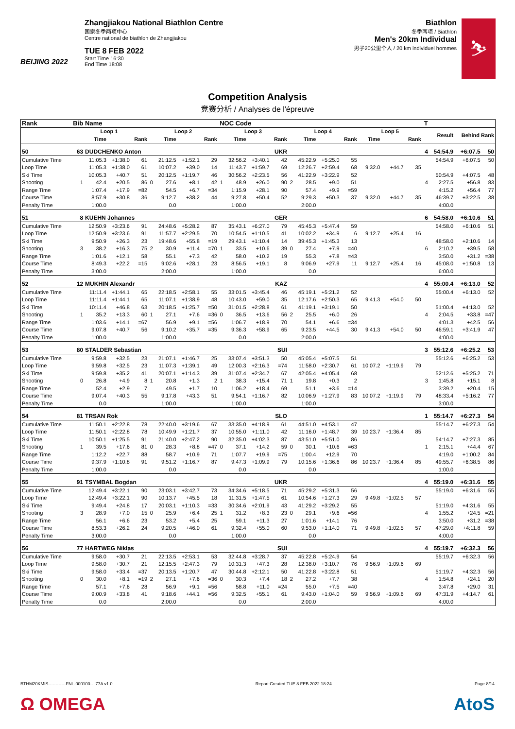BEIJING 2022
Zhangjiakou National Biathlon Centre
国家冬季两项中心
Centre national de biathlon de Zhangjiakou
TUE 8 FEB 2022
Start Time 16:30
End Time 18:08
Biathlon
冬季两项 / Biathlon
Men's 20km Individual
男子20公里个人 / 20 km individuel hommes
⛷
Competition Analysis
竞赛分析 / Analyses de l'épreuve
| Rank | Bib | Name | | | | | | NOC Code | | | | | | | | | | | | T | | | |
| --- | --- | --- | --- | --- | --- | --- | --- | --- | --- | --- | --- | --- | --- | --- | --- | --- | --- | --- | --- | --- | --- | --- | --- |
| | Loop 1 | | | | Loop 2 | | | | Loop 3 | | | | Loop 4 | | | | Loop 5 | | | | Result | Behind Rank | |
| | | Time | | Rank | | Time | | Rank | | Time | | Rank | | Time | | Rank | Time | | Rank | | | | |
| 50 | 63 | DUDCHENKO Anton | | | | | | | | | | UKR | | | | | | | | 4 | 54:54.9 | +6:07.5 | 50 |
| Cumulative Time | | 11:05.3 | +1:38.0 | 61 | | 21:12.5 | +1:52.1 | 29 | | 32:56.2 | +3:40.1 | 42 | | 45:22.9 | +5:25.0 | 55 | | | | | 54:54.9 | +6:07.5 | 50 |
| Loop Time | | 11:05.3 | +1:38.0 | 61 | | 10:07.2 | +39.0 | 14 | | 11:43.7 | +1:59.7 | 69 | | 12:26.7 | +2:59.4 | 68 | 9:32.0 | +44.7 | 35 | | | | |
| Ski Time | | 10:05.3 | +40.7 | 51 | | 20:12.5 | +1:19.7 | 46 | | 30:56.2 | +2:23.5 | 56 | | 41:22.9 | +3:22.9 | 52 | | | | | 50:54.9 | +4:07.5 | 48 |
| Shooting | 1 | 42.4 | +20.5 | 86 | 0 | 27.6 | +8.1 | 42 | 1 | 48.9 | +26.0 | 90 | 2 | 28.5 | +9.0 | 51 | | | | 4 | 2:27.5 | +56.8 | 83 |
| Range Time | | 1:07.4 | +17.9 | =82 | | 54.5 | +6.7 | =34 | | 1:15.9 | +28.1 | 90 | | 57.4 | +9.9 | =59 | | | | | 4:15.2 | +56.4 | 77 |
| Course Time | | 8:57.9 | +30.8 | 36 | | 9:12.7 | +38.2 | 44 | | 9:27.8 | +50.4 | 52 | | 9:29.3 | +50.3 | 37 | 9:32.0 | +44.7 | 35 | | 46:39.7 | +3:22.5 | 38 |
| Penalty Time | | 1:00.0 | | | | 0.0 | | | | 1:00.0 | | | | 2:00.0 | | | | | | | 4:00.0 | | |
| 51 | 8 | KUEHN Johannes | | | | | | | | | | GER | | | | | | | | 6 | 54:58.0 | +6:10.6 | 51 |
| Cumulative Time | | 12:50.9 | +3:23.6 | 91 | | 24:48.6 | +5:28.2 | 87 | | 35:43.1 | +6:27.0 | 79 | | 45:45.3 | +5:47.4 | 59 | | | | | 54:58.0 | +6:10.6 | 51 |
| Loop Time | | 12:50.9 | +3:23.6 | 91 | | 11:57.7 | +2:29.5 | 70 | | 10:54.5 | +1:10.5 | 41 | | 10:02.2 | +34.9 | 6 | 9:12.7 | +25.4 | 16 | | | | |
| Ski Time | | 9:50.9 | +26.3 | 23 | | 19:48.6 | +55.8 | =19 | | 29:43.1 | +1:10.4 | 14 | | 39:45.3 | +1:45.3 | 13 | | | | | 48:58.0 | +2:10.6 | 14 |
| Shooting | 3 | 38.2 | +16.3 | 75 | 2 | 30.9 | +11.4 | =70 | 1 | 33.5 | +10.6 | 39 | 0 | 27.4 | +7.9 | =40 | | | | 6 | 2:10.2 | +39.5 | 58 |
| Range Time | | 1:01.6 | +12.1 | 58 | | 55.1 | +7.3 | 42 | | 58.0 | +10.2 | 19 | | 55.3 | +7.8 | =43 | | | | | 3:50.0 | +31.2 | =38 |
| Course Time | | 8:49.3 | +22.2 | =15 | | 9:02.6 | +28.1 | 23 | | 8:56.5 | +19.1 | 8 | | 9:06.9 | +27.9 | 11 | 9:12.7 | +25.4 | 16 | | 45:08.0 | +1:50.8 | 13 |
| Penalty Time | | 3:00.0 | | | | 2:00.0 | | | | 1:00.0 | | | | 0.0 | | | | | | | 6:00.0 | | |
| 52 | 12 | MUKHIN Alexandr | | | | | | | | | | KAZ | | | | | | | | 4 | 55:00.4 | +6:13.0 | 52 |
| Cumulative Time | | 11:11.4 | +1:44.1 | 65 | | 22:18.5 | +2:58.1 | 55 | | 33:01.5 | +3:45.4 | 46 | | 45:19.1 | +5:21.2 | 52 | | | | | 55:00.4 | +6:13.0 | 52 |
| Loop Time | | 11:11.4 | +1:44.1 | 65 | | 11:07.1 | +1:38.9 | 48 | | 10:43.0 | +59.0 | 35 | | 12:17.6 | +2:50.3 | 65 | 9:41.3 | +54.0 | 50 | | | | |
| Ski Time | | 10:11.4 | +46.8 | 63 | | 20:18.5 | +1:25.7 | =50 | | 31:01.5 | +2:28.8 | 61 | | 41:19.1 | +3:19.1 | 50 | | | | | 51:00.4 | +4:13.0 | 52 |
| Shooting | 1 | 35.2 | +13.3 | 60 | 1 | 27.1 | +7.6 | =36 | 0 | 36.5 | +13.6 | 56 | 2 | 25.5 | +6.0 | 26 | | | | 4 | 2:04.5 | +33.8 | =47 |
| Range Time | | 1:03.6 | +14.1 | =67 | | 56.9 | +9.1 | =56 | | 1:06.7 | +18.9 | 70 | | 54.1 | +6.6 | =34 | | | | | 4:01.3 | +42.5 | 56 |
| Course Time | | 9:07.8 | +40.7 | 56 | | 9:10.2 | +35.7 | =35 | | 9:36.3 | +58.9 | 65 | | 9:23.5 | +44.5 | 30 | 9:41.3 | +54.0 | 50 | | 46:59.1 | +3:41.9 | 47 |
| Penalty Time | | 1:00.0 | | | | 1:00.0 | | | | 0.0 | | | | 2:00.0 | | | | | | | 4:00.0 | | |
| 53 | 80 | STALDER Sebastian | | | | | | | | | | SUI | | | | | | | | 3 | 55:12.6 | +6:25.2 | 53 |
| Cumulative Time | | 9:59.8 | +32.5 | 23 | | 21:07.1 | +1:46.7 | 25 | | 33:07.4 | +3:51.3 | 50 | | 45:05.4 | +5:07.5 | 51 | | | | | 55:12.6 | +6:25.2 | 53 |
| Loop Time | | 9:59.8 | +32.5 | 23 | | 11:07.3 | +1:39.1 | 49 | | 12:00.3 | +2:16.3 | =74 | | 11:58.0 | +2:30.7 | 61 | 10:07.2 | +1:19.9 | 79 | | | | |
| Ski Time | | 9:59.8 | +35.2 | 41 | | 20:07.1 | +1:14.3 | 39 | | 31:07.4 | +2:34.7 | 67 | | 42:05.4 | +4:05.4 | 68 | | | | | 52:12.6 | +5:25.2 | 71 |
| Shooting | 0 | 26.8 | +4.9 | 8 | 1 | 20.8 | +1.3 | 2 | 1 | 38.3 | +15.4 | 71 | 1 | 19.8 | +0.3 | 2 | | | | 3 | 1:45.8 | +15.1 | 8 |
| Range Time | | 52.4 | +2.9 | 7 | | 49.5 | +1.7 | 10 | | 1:06.2 | +18.4 | 69 | | 51.1 | +3.6 | =14 | | | | | 3:39.2 | +20.4 | 15 |
| Course Time | | 9:07.4 | +40.3 | 55 | | 9:17.8 | +43.3 | 51 | | 9:54.1 | +1:16.7 | 82 | | 10:06.9 | +1:27.9 | 83 | 10:07.2 | +1:19.9 | 79 | | 48:33.4 | +5:16.2 | 77 |
| Penalty Time | | 0.0 | | | | 1:00.0 | | | | 1:00.0 | | | | 1:00.0 | | | | | | | 3:00.0 | | |
| 54 | 81 | TRSAN Rok | | | | | | | | | | SLO | | | | | | | | 1 | 55:14.7 | +6:27.3 | 54 |
| Cumulative Time | | 11:50.1 | +2:22.8 | 78 | | 22:40.0 | +3:19.6 | 67 | | 33:35.0 | +4:18.9 | 61 | | 44:51.0 | +4:53.1 | 47 | | | | | 55:14.7 | +6:27.3 | 54 |
| Loop Time | | 11:50.1 | +2:22.8 | 78 | | 10:49.9 | +1:21.7 | 37 | | 10:55.0 | +1:11.0 | 42 | | 11:16.0 | +1:48.7 | 39 | 10:23.7 | +1:36.4 | 85 | | | | |
| Ski Time | | 10:50.1 | +1:25.5 | 91 | | 21:40.0 | +2:47.2 | 90 | | 32:35.0 | +4:02.3 | 87 | | 43:51.0 | +5:51.0 | 86 | | | | | 54:14.7 | +7:27.3 | 85 |
| Shooting | 1 | 39.5 | +17.6 | 81 | 0 | 28.3 | +8.8 | =47 | 0 | 37.1 | +14.2 | 59 | 0 | 30.1 | +10.6 | =63 | | | | 1 | 2:15.1 | +44.4 | 67 |
| Range Time | | 1:12.2 | +22.7 | 88 | | 58.7 | +10.9 | 71 | | 1:07.7 | +19.9 | =75 | | 1:00.4 | +12.9 | 70 | | | | | 4:19.0 | +1:00.2 | 84 |
| Course Time | | 9:37.9 | +1:10.8 | 91 | | 9:51.2 | +1:16.7 | 87 | | 9:47.3 | +1:09.9 | 79 | | 10:15.6 | +1:36.6 | 86 | 10:23.7 | +1:36.4 | 85 | | 49:55.7 | +6:38.5 | 86 |
| Penalty Time | | 1:00.0 | | | | 0.0 | | | | 0.0 | | | | 0.0 | | | | | | | 1:00.0 | | |
| 55 | 91 | TSYMBAL Bogdan | | | | | | | | | | UKR | | | | | | | | 4 | 55:19.0 | +6:31.6 | 55 |
| Cumulative Time | | 12:49.4 | +3:22.1 | 90 | | 23:03.1 | +3:42.7 | 73 | | 34:34.6 | +5:18.5 | 71 | | 45:29.2 | +5:31.3 | 56 | | | | | 55:19.0 | +6:31.6 | 55 |
| Loop Time | | 12:49.4 | +3:22.1 | 90 | | 10:13.7 | +45.5 | 18 | | 11:31.5 | +1:47.5 | 61 | | 10:54.6 | +1:27.3 | 29 | 9:49.8 | +1:02.5 | 57 | | | | |
| Ski Time | | 9:49.4 | +24.8 | 17 | | 20:03.1 | +1:10.3 | =33 | | 30:34.6 | +2:01.9 | 43 | | 41:29.2 | +3:29.2 | 55 | | | | | 51:19.0 | +4:31.6 | 55 |
| Shooting | 3 | 28.9 | +7.0 | 15 | 0 | 25.9 | +6.4 | 25 | 1 | 31.2 | +8.3 | 23 | 0 | 29.1 | +9.6 | =56 | | | | 4 | 1:55.2 | +24.5 | =21 |
| Range Time | | 56.1 | +6.6 | 23 | | 53.2 | +5.4 | 25 | | 59.1 | +11.3 | 27 | | 1:01.6 | +14.1 | 76 | | | | | 3:50.0 | +31.2 | =38 |
| Course Time | | 8:53.3 | +26.2 | 24 | | 9:20.5 | +46.0 | 61 | | 9:32.4 | +55.0 | 60 | | 9:53.0 | +1:14.0 | 71 | 9:49.8 | +1:02.5 | 57 | | 47:29.0 | +4:11.8 | 59 |
| Penalty Time | | 3:00.0 | | | | 0.0 | | | | 1:00.0 | | | | 0.0 | | | | | | | 4:00.0 | | |
| 56 | 77 | HARTWEG Niklas | | | | | | | | | | SUI | | | | | | | | 4 | 55:19.7 | +6:32.3 | 56 |
| Cumulative Time | | 9:58.0 | +30.7 | 21 | | 22:13.5 | +2:53.1 | 53 | | 32:44.8 | +3:28.7 | 37 | | 45:22.8 | +5:24.9 | 54 | | | | | 55:19.7 | +6:32.3 | 56 |
| Loop Time | | 9:58.0 | +30.7 | 21 | | 12:15.5 | +2:47.3 | 79 | | 10:31.3 | +47.3 | 28 | | 12:38.0 | +3:10.7 | 76 | 9:56.9 | +1:09.6 | 69 | | | | |
| Ski Time | | 9:58.0 | +33.4 | =37 | | 20:13.5 | +1:20.7 | 47 | | 30:44.8 | +2:12.1 | 50 | | 41:22.8 | +3:22.8 | 51 | | | | | 51:19.7 | +4:32.3 | 56 |
| Shooting | 0 | 30.0 | +8.1 | =19 | 2 | 27.1 | +7.6 | =36 | 0 | 30.3 | +7.4 | 18 | 2 | 27.2 | +7.7 | 38 | | | | 4 | 1:54.8 | +24.1 | 20 |
| Range Time | | 57.1 | +7.6 | 28 | | 56.9 | +9.1 | =56 | | 58.8 | +11.0 | =24 | | 55.0 | +7.5 | =40 | | | | | 3:47.8 | +29.0 | 31 |
| Course Time | | 9:00.9 | +33.8 | 41 | | 9:18.6 | +44.1 | =56 | | 9:32.5 | +55.1 | 61 | | 9:43.0 | +1:04.0 | 59 | 9:56.9 | +1:09.6 | 69 | | 47:31.9 | +4:14.7 | 61 |
| Penalty Time | | 0.0 | | | | 2:00.0 | | | | 0.0 | | | | 2:00.0 | | | | | | | 4:00.0 | | |
BTHM20KMIS------------FNL-000100--_77A v1.0 Report Created TUE 8 FEB 2022 18:24 Page 8/14
Ω OMEGA AtoS